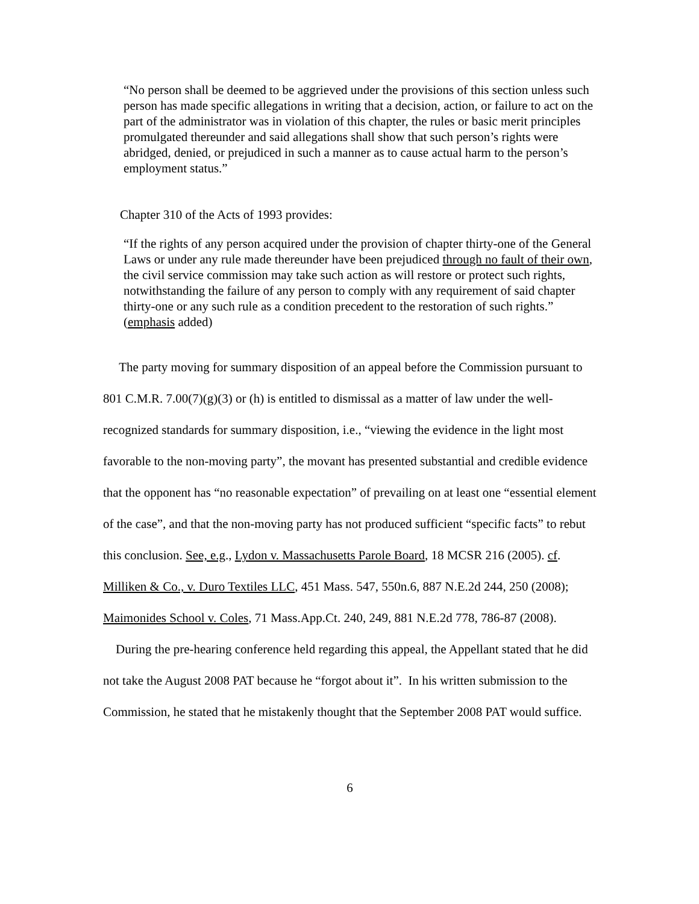“No person shall be deemed to be aggrieved under the provisions of this section unless such person has made specific allegations in writing that a decision, action, or failure to act on the part of the administrator was in violation of this chapter, the rules or basic merit principles promulgated thereunder and said allegations shall show that such person’s rights were abridged, denied, or prejudiced in such a manner as to cause actual harm to the person’s employment status.”
Chapter 310 of the Acts of 1993 provides:
“If the rights of any person acquired under the provision of chapter thirty-one of the General Laws or under any rule made thereunder have been prejudiced through no fault of their own, the civil service commission may take such action as will restore or protect such rights, notwithstanding the failure of any person to comply with any requirement of said chapter thirty-one or any such rule as a condition precedent to the restoration of such rights.” (emphasis added)
The party moving for summary disposition of an appeal before the Commission pursuant to 801 C.M.R. 7.00(7)(g)(3) or (h) is entitled to dismissal as a matter of law under the well-recognized standards for summary disposition, i.e., “viewing the evidence in the light most favorable to the non-moving party”, the movant has presented substantial and credible evidence that the opponent has “no reasonable expectation” of prevailing on at least one “essential element of the case”, and that the non-moving party has not produced sufficient “specific facts” to rebut this conclusion. See, e.g., Lydon v. Massachusetts Parole Board, 18 MCSR 216 (2005). cf. Milliken & Co., v. Duro Textiles LLC, 451 Mass. 547, 550n.6, 887 N.E.2d 244, 250 (2008); Maimonides School v. Coles, 71 Mass.App.Ct. 240, 249, 881 N.E.2d 778, 786-87 (2008).
During the pre-hearing conference held regarding this appeal, the Appellant stated that he did not take the August 2008 PAT because he “forgot about it”. In his written submission to the Commission, he stated that he mistakenly thought that the September 2008 PAT would suffice.
6